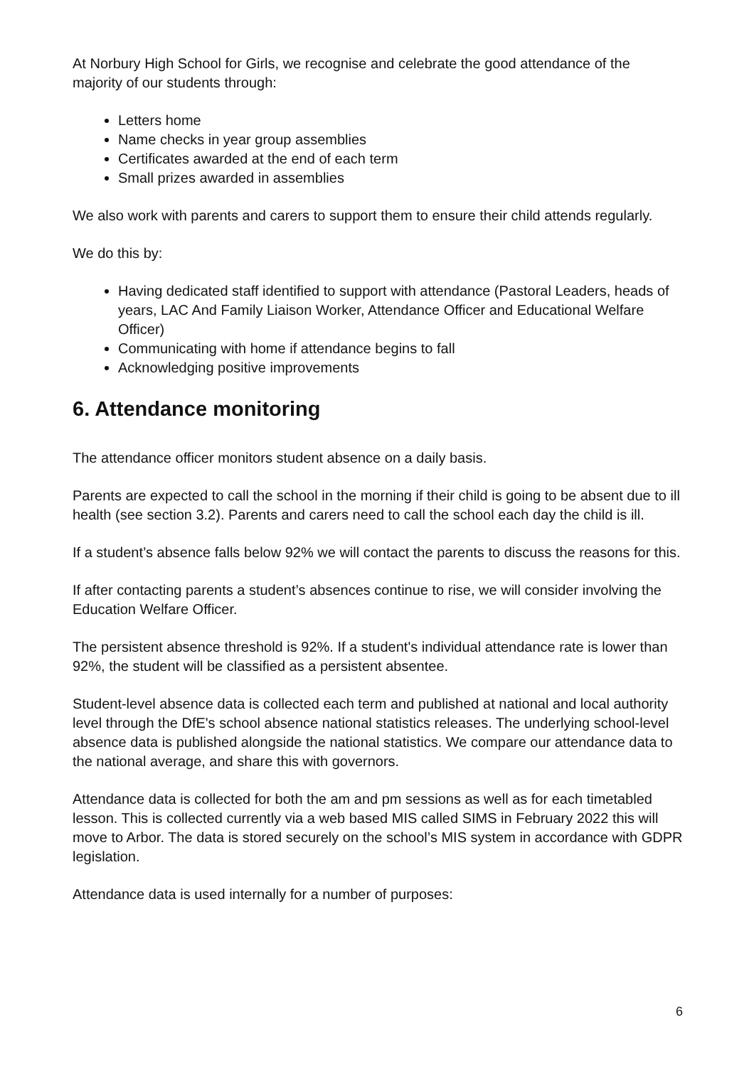At Norbury High School for Girls, we recognise and celebrate the good attendance of the majority of our students through:
Letters home
Name checks in year group assemblies
Certificates awarded at the end of each term
Small prizes awarded in assemblies
We also work with parents and carers to support them to ensure their child attends regularly.
We do this by:
Having dedicated staff identified to support with attendance (Pastoral Leaders, heads of years, LAC And Family Liaison Worker, Attendance Officer and Educational Welfare Officer)
Communicating with home if attendance begins to fall
Acknowledging positive improvements
6. Attendance monitoring
The attendance officer monitors student absence on a daily basis.
Parents are expected to call the school in the morning if their child is going to be absent due to ill health (see section 3.2). Parents and carers need to call the school each day the child is ill.
If a student’s absence falls below 92% we will contact the parents to discuss the reasons for this.
If after contacting parents a student’s absences continue to rise, we will consider involving the Education Welfare Officer.
The persistent absence threshold is 92%. If a student's individual attendance rate is lower than 92%, the student will be classified as a persistent absentee.
Student-level absence data is collected each term and published at national and local authority level through the DfE's school absence national statistics releases. The underlying school-level absence data is published alongside the national statistics. We compare our attendance data to the national average, and share this with governors.
Attendance data is collected for both the am and pm sessions as well as for each timetabled lesson. This is collected currently via a web based MIS called SIMS in February 2022 this will move to Arbor. The data is stored securely on the school’s MIS system in accordance with GDPR legislation.
Attendance data is used internally for a number of purposes:
6